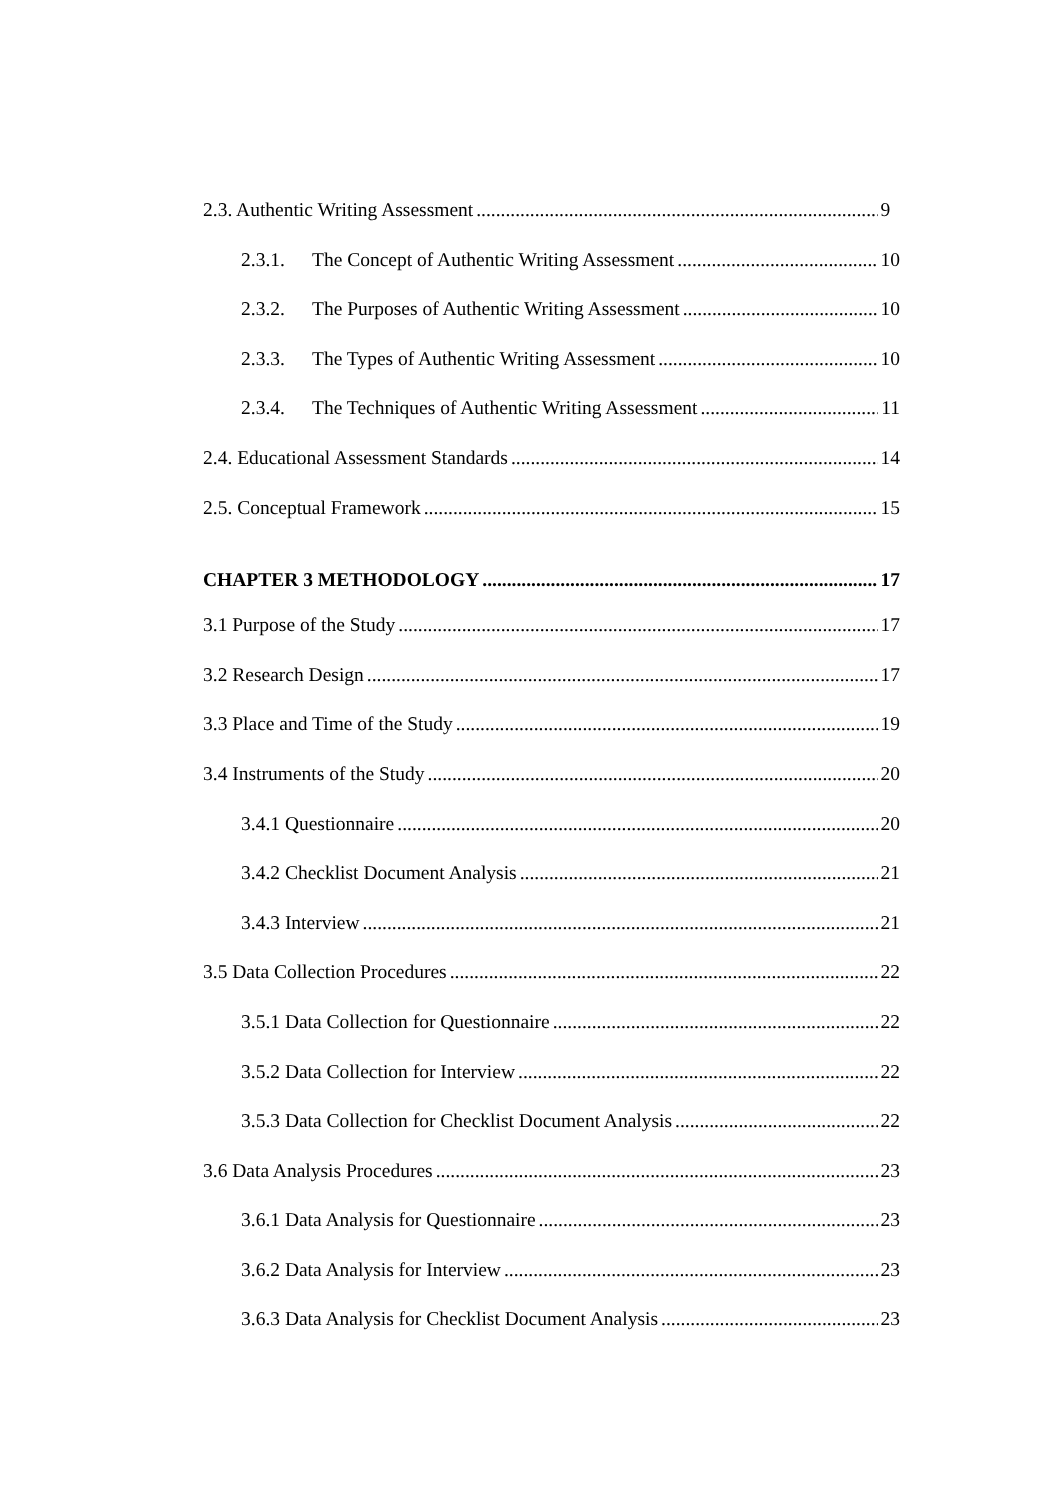2.3. Authentic Writing Assessment 9
2.3.1. The Concept of Authentic Writing Assessment 10
2.3.2. The Purposes of Authentic Writing Assessment 10
2.3.3. The Types of Authentic Writing Assessment 10
2.3.4. The Techniques of Authentic Writing Assessment 11
2.4. Educational Assessment Standards 14
2.5. Conceptual Framework 15
CHAPTER 3 METHODOLOGY 17
3.1 Purpose of the Study 17
3.2 Research Design 17
3.3 Place and Time of the Study 19
3.4 Instruments of the Study 20
3.4.1 Questionnaire 20
3.4.2 Checklist Document Analysis 21
3.4.3 Interview 21
3.5 Data Collection Procedures 22
3.5.1 Data Collection for Questionnaire 22
3.5.2 Data Collection for Interview 22
3.5.3 Data Collection for Checklist Document Analysis 22
3.6 Data Analysis Procedures 23
3.6.1 Data Analysis for Questionnaire 23
3.6.2 Data Analysis for Interview 23
3.6.3 Data Analysis for Checklist Document Analysis 23